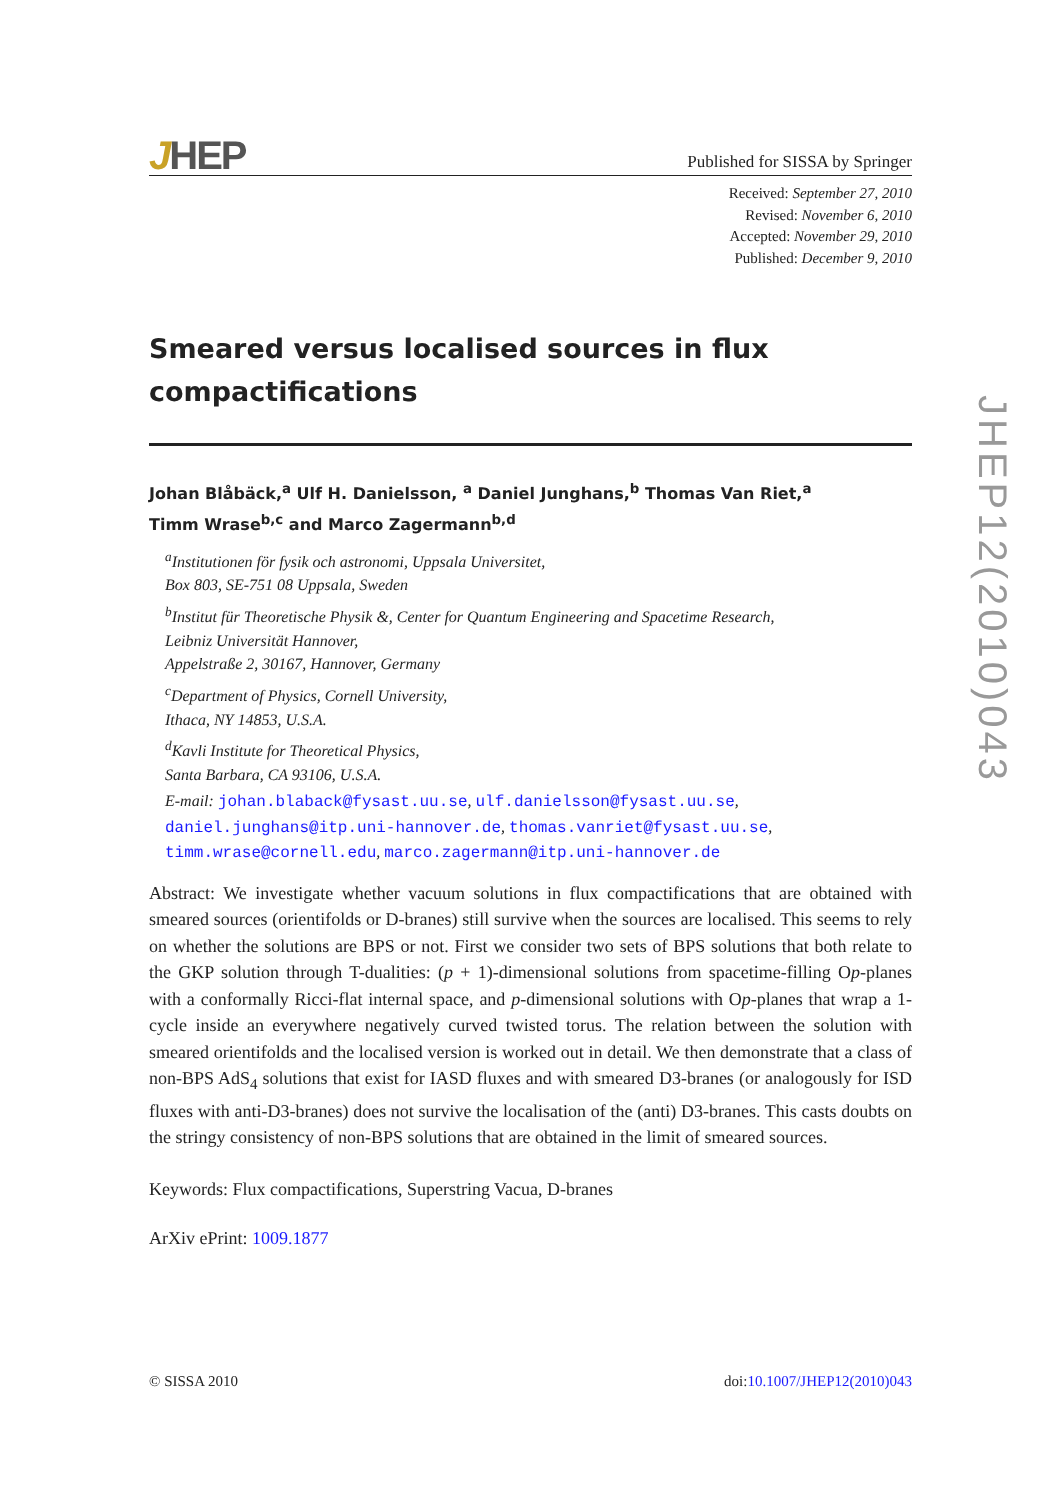JHEP
Published for SISSA by Springer
Received: September 27, 2010
Revised: November 6, 2010
Accepted: November 29, 2010
Published: December 9, 2010
Smeared versus localised sources in flux compactifications
Johan Blåbäck,<sup>a</sup> Ulf H. Danielsson, <sup>a</sup> Daniel Junghans,<sup>b</sup> Thomas Van Riet,<sup>a</sup>
Timm Wrase<sup>b,c</sup> and Marco Zagermann<sup>b,d</sup>
<sup>a</sup> Institutionen för fysik och astronomi, Uppsala Universitet,
Box 803, SE-751 08 Uppsala, Sweden
<sup>b</sup> Institut für Theoretische Physik &, Center for Quantum Engineering and Spacetime Research,
Leibniz Universität Hannover,
Appelstraße 2, 30167, Hannover, Germany
<sup>c</sup> Department of Physics, Cornell University,
Ithaca, NY 14853, U.S.A.
<sup>d</sup> Kavli Institute for Theoretical Physics,
Santa Barbara, CA 93106, U.S.A.
E-mail: johan.blaback@fysast.uu.se, ulf.danielsson@fysast.uu.se,
daniel.junghans@itp.uni-hannover.de, thomas.vanriet@fysast.uu.se,
timm.wrase@cornell.edu, marco.zagermann@itp.uni-hannover.de
Abstract: We investigate whether vacuum solutions in flux compactifications that are obtained with smeared sources (orientifolds or D-branes) still survive when the sources are localised. This seems to rely on whether the solutions are BPS or not. First we consider two sets of BPS solutions that both relate to the GKP solution through T-dualities: (p + 1)-dimensional solutions from spacetime-filling Op-planes with a conformally Ricci-flat internal space, and p-dimensional solutions with Op-planes that wrap a 1-cycle inside an everywhere negatively curved twisted torus. The relation between the solution with smeared orientifolds and the localised version is worked out in detail. We then demonstrate that a class of non-BPS AdS<sub>4</sub> solutions that exist for IASD fluxes and with smeared D3-branes (or analogously for ISD fluxes with anti-D3-branes) does not survive the localisation of the (anti) D3-branes. This casts doubts on the stringy consistency of non-BPS solutions that are obtained in the limit of smeared sources.
Keywords: Flux compactifications, Superstring Vacua, D-branes
ArXiv ePrint: 1009.1877
© SISSA 2010 doi:10.1007/JHEP12(2010)043
JHEP12(2010)043